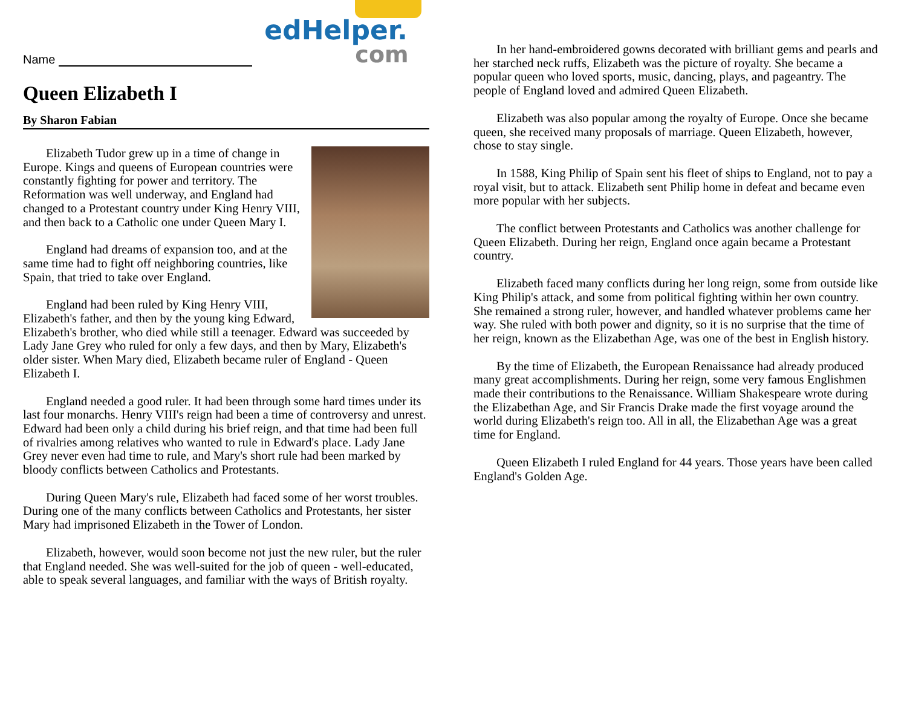Name
edHelper.
com
Queen Elizabeth I
By Sharon Fabian
Elizabeth Tudor grew up in a time of change in Europe. Kings and queens of European countries were constantly fighting for power and territory. The Reformation was well underway, and England had changed to a Protestant country under King Henry VIII, and then back to a Catholic one under Queen Mary I.
England had dreams of expansion too, and at the same time had to fight off neighboring countries, like Spain, that tried to take over England.
England had been ruled by King Henry VIII, Elizabeth's father, and then by the young king Edward, Elizabeth's brother, who died while still a teenager. Edward was succeeded by Lady Jane Grey who ruled for only a few days, and then by Mary, Elizabeth's older sister. When Mary died, Elizabeth became ruler of England - Queen Elizabeth I.
England needed a good ruler. It had been through some hard times under its last four monarchs. Henry VIII's reign had been a time of controversy and unrest. Edward had been only a child during his brief reign, and that time had been full of rivalries among relatives who wanted to rule in Edward's place. Lady Jane Grey never even had time to rule, and Mary's short rule had been marked by bloody conflicts between Catholics and Protestants.
During Queen Mary's rule, Elizabeth had faced some of her worst troubles. During one of the many conflicts between Catholics and Protestants, her sister Mary had imprisoned Elizabeth in the Tower of London.
Elizabeth, however, would soon become not just the new ruler, but the ruler that England needed. She was well-suited for the job of queen - well-educated, able to speak several languages, and familiar with the ways of British royalty.
In her hand-embroidered gowns decorated with brilliant gems and pearls and her starched neck ruffs, Elizabeth was the picture of royalty. She became a popular queen who loved sports, music, dancing, plays, and pageantry. The people of England loved and admired Queen Elizabeth.
Elizabeth was also popular among the royalty of Europe. Once she became queen, she received many proposals of marriage. Queen Elizabeth, however, chose to stay single.
In 1588, King Philip of Spain sent his fleet of ships to England, not to pay a royal visit, but to attack. Elizabeth sent Philip home in defeat and became even more popular with her subjects.
The conflict between Protestants and Catholics was another challenge for Queen Elizabeth. During her reign, England once again became a Protestant country.
Elizabeth faced many conflicts during her long reign, some from outside like King Philip's attack, and some from political fighting within her own country. She remained a strong ruler, however, and handled whatever problems came her way. She ruled with both power and dignity, so it is no surprise that the time of her reign, known as the Elizabethan Age, was one of the best in English history.
By the time of Elizabeth, the European Renaissance had already produced many great accomplishments. During her reign, some very famous Englishmen made their contributions to the Renaissance. William Shakespeare wrote during the Elizabethan Age, and Sir Francis Drake made the first voyage around the world during Elizabeth's reign too. All in all, the Elizabethan Age was a great time for England.
Queen Elizabeth I ruled England for 44 years. Those years have been called England's Golden Age.